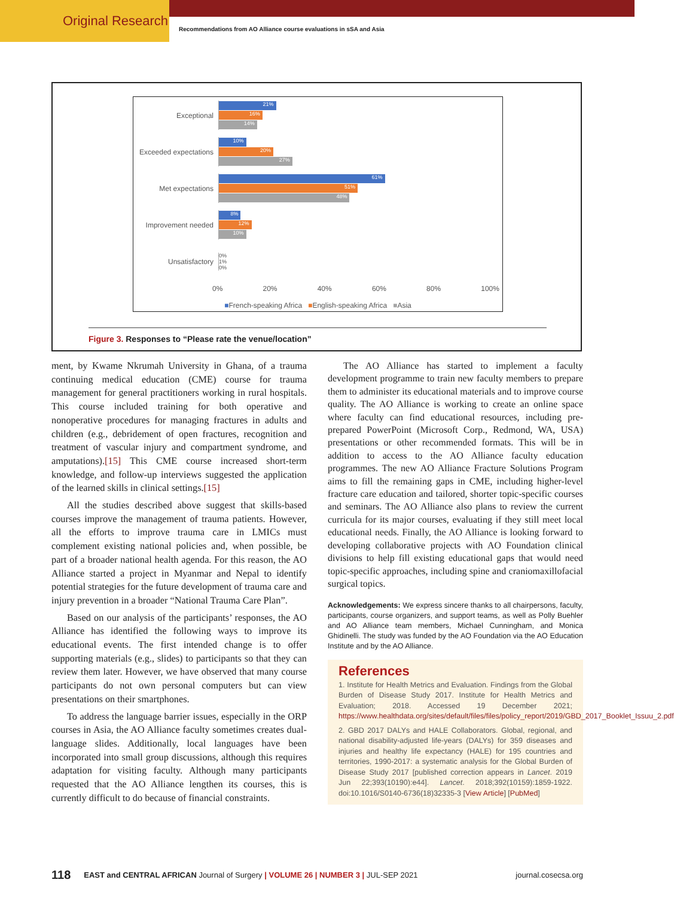Original Research
Recommendations from AO Alliance course evaluations in sSA and Asia
Exceptional
21%
16%
14%
Exceeded expectations
10%
20%
27%
Met expectations
61%
51%
48%
Improvement needed
8%
12%
10%
Unsatisfactory
0%
1%
0%
0% 20% 40% 60% 80% 100%
■French-speaking Africa ■English-speaking Africa ■Asia
Figure 3. Responses to “Please rate the venue/location”
ment, by Kwame Nkrumah University in Ghana, of a trauma continuing medical education (CME) course for trauma management for general practitioners working in rural hospitals. This course included training for both operative and nonoperative procedures for managing fractures in adults and children (e.g., debridement of open fractures, recognition and treatment of vascular injury and compartment syndrome, and amputations).[15] This CME course increased short-term knowledge, and follow-up interviews suggested the application of the learned skills in clinical settings.[15]
All the studies described above suggest that skills-based courses improve the management of trauma patients. However, all the efforts to improve trauma care in LMICs must complement existing national policies and, when possible, be part of a broader national health agenda. For this reason, the AO Alliance started a project in Myanmar and Nepal to identify potential strategies for the future development of trauma care and injury prevention in a broader “National Trauma Care Plan”.
Based on our analysis of the participants’ responses, the AO Alliance has identified the following ways to improve its educational events. The first intended change is to offer supporting materials (e.g., slides) to participants so that they can review them later. However, we have observed that many course participants do not own personal computers but can view presentations on their smartphones.
To address the language barrier issues, especially in the ORP courses in Asia, the AO Alliance faculty sometimes creates dual-language slides. Additionally, local languages have been incorporated into small group discussions, although this requires adaptation for visiting faculty. Although many participants requested that the AO Alliance lengthen its courses, this is currently difficult to do because of financial constraints.
The AO Alliance has started to implement a faculty development programme to train new faculty members to prepare them to administer its educational materials and to improve course quality. The AO Alliance is working to create an online space where faculty can find educational resources, including pre-prepared PowerPoint (Microsoft Corp., Redmond, WA, USA) presentations or other recommended formats. This will be in addition to access to the AO Alliance faculty education programmes. The new AO Alliance Fracture Solutions Program aims to fill the remaining gaps in CME, including higher-level fracture care education and tailored, shorter topic-specific courses and seminars. The AO Alliance also plans to review the current curricula for its major courses, evaluating if they still meet local educational needs. Finally, the AO Alliance is looking forward to developing collaborative projects with AO Foundation clinical divisions to help fill existing educational gaps that would need topic-specific approaches, including spine and craniomaxillofacial surgical topics.
Acknowledgements: We express sincere thanks to all chairpersons, faculty, participants, course organizers, and support teams, as well as Polly Buehler and AO Alliance team members, Michael Cunningham, and Monica Ghidinelli. The study was funded by the AO Foundation via the AO Education Institute and by the AO Alliance.
References
1. Institute for Health Metrics and Evaluation. Findings from the Global Burden of Disease Study 2017. Institute for Health Metrics and Evaluation; 2018. Accessed 19 December 2021; https://www.healthdata.org/sites/default/files/files/policy_report/2019/GBD_2017_Booklet_Issuu_2.pdf
2. GBD 2017 DALYs and HALE Collaborators. Global, regional, and national disability-adjusted life-years (DALYs) for 359 diseases and injuries and healthy life expectancy (HALE) for 195 countries and territories, 1990-2017: a systematic analysis for the Global Burden of Disease Study 2017 [published correction appears in Lancet. 2019 Jun 22;393(10190):e44]. Lancet. 2018;392(10159):1859-1922. doi:10.1016/S0140-6736(18)32335-3 [View Article] [PubMed]
118 EAST and CENTRAL AFRICAN Journal of Surgery | VOLUME 26 | NUMBER 3 | JUL-SEP 2021 journal.cosecsa.org